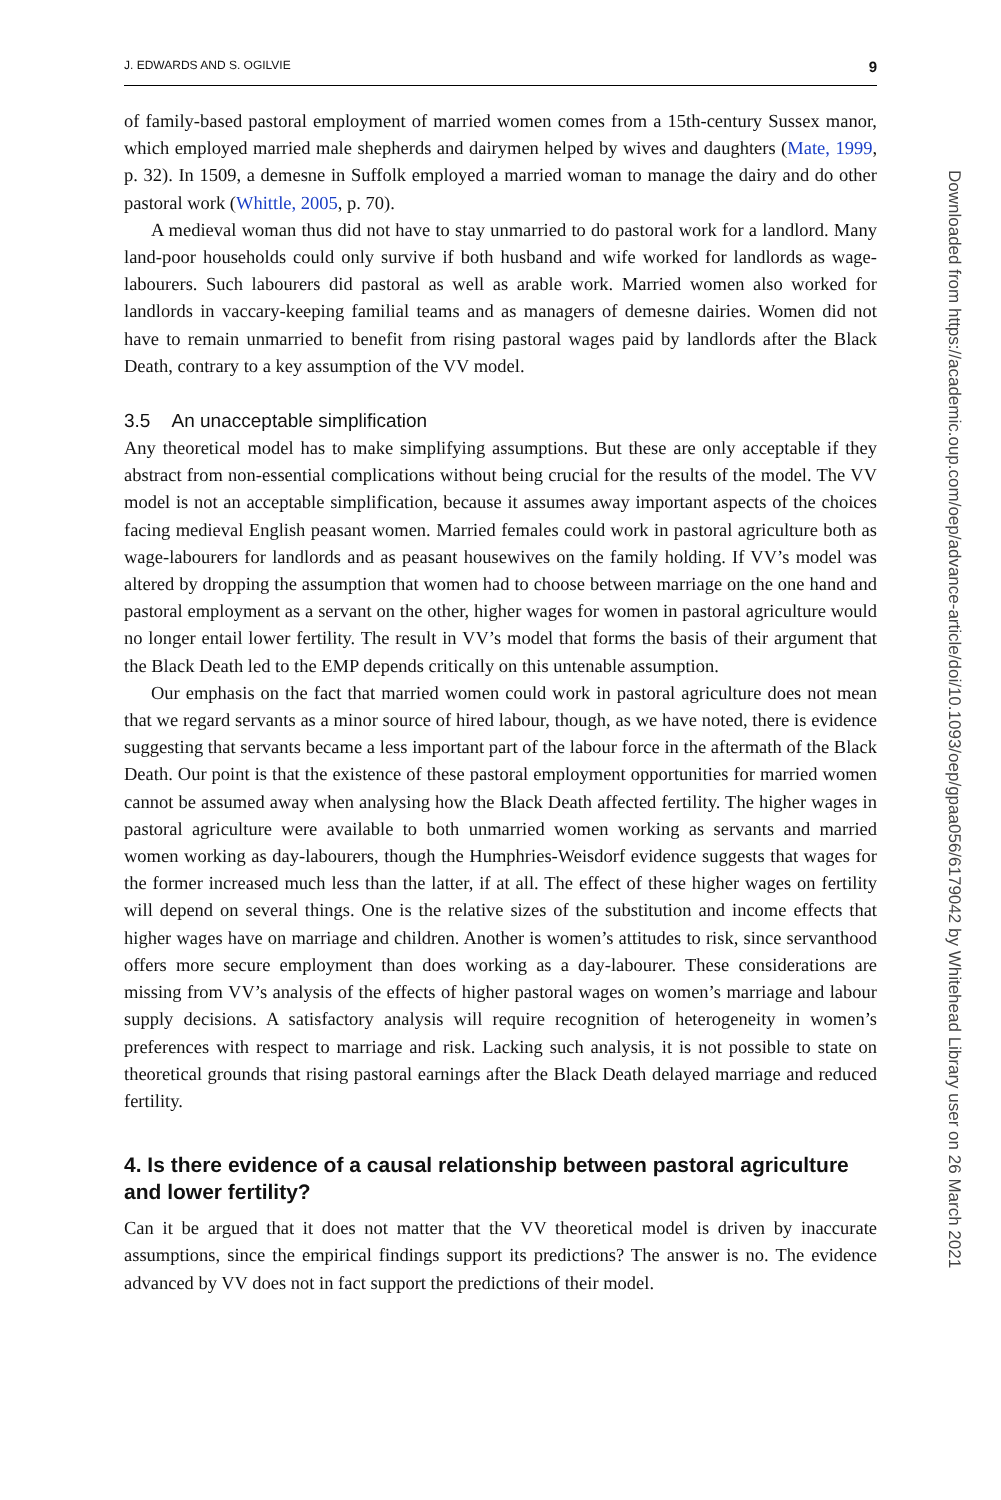J. EDWARDS AND S. OGILVIE 9
of family-based pastoral employment of married women comes from a 15th-century Sussex manor, which employed married male shepherds and dairymen helped by wives and daughters (Mate, 1999, p. 32). In 1509, a demesne in Suffolk employed a married woman to manage the dairy and do other pastoral work (Whittle, 2005, p. 70).
A medieval woman thus did not have to stay unmarried to do pastoral work for a landlord. Many land-poor households could only survive if both husband and wife worked for landlords as wage-labourers. Such labourers did pastoral as well as arable work. Married women also worked for landlords in vaccary-keeping familial teams and as managers of demesne dairies. Women did not have to remain unmarried to benefit from rising pastoral wages paid by landlords after the Black Death, contrary to a key assumption of the VV model.
3.5 An unacceptable simplification
Any theoretical model has to make simplifying assumptions. But these are only acceptable if they abstract from non-essential complications without being crucial for the results of the model. The VV model is not an acceptable simplification, because it assumes away important aspects of the choices facing medieval English peasant women. Married females could work in pastoral agriculture both as wage-labourers for landlords and as peasant housewives on the family holding. If VV’s model was altered by dropping the assumption that women had to choose between marriage on the one hand and pastoral employment as a servant on the other, higher wages for women in pastoral agriculture would no longer entail lower fertility. The result in VV’s model that forms the basis of their argument that the Black Death led to the EMP depends critically on this untenable assumption.
Our emphasis on the fact that married women could work in pastoral agriculture does not mean that we regard servants as a minor source of hired labour, though, as we have noted, there is evidence suggesting that servants became a less important part of the labour force in the aftermath of the Black Death. Our point is that the existence of these pastoral employment opportunities for married women cannot be assumed away when analysing how the Black Death affected fertility. The higher wages in pastoral agriculture were available to both unmarried women working as servants and married women working as day-labourers, though the Humphries-Weisdorf evidence suggests that wages for the former increased much less than the latter, if at all. The effect of these higher wages on fertility will depend on several things. One is the relative sizes of the substitution and income effects that higher wages have on marriage and children. Another is women’s attitudes to risk, since servanthood offers more secure employment than does working as a day-labourer. These considerations are missing from VV’s analysis of the effects of higher pastoral wages on women’s marriage and labour supply decisions. A satisfactory analysis will require recognition of heterogeneity in women’s preferences with respect to marriage and risk. Lacking such analysis, it is not possible to state on theoretical grounds that rising pastoral earnings after the Black Death delayed marriage and reduced fertility.
4. Is there evidence of a causal relationship between pastoral agriculture and lower fertility?
Can it be argued that it does not matter that the VV theoretical model is driven by inaccurate assumptions, since the empirical findings support its predictions? The answer is no. The evidence advanced by VV does not in fact support the predictions of their model.
Downloaded from https://academic.oup.com/oep/advance-article/doi/10.1093/oep/gpaa056/6179042 by Whitehead Library user on 26 March 2021